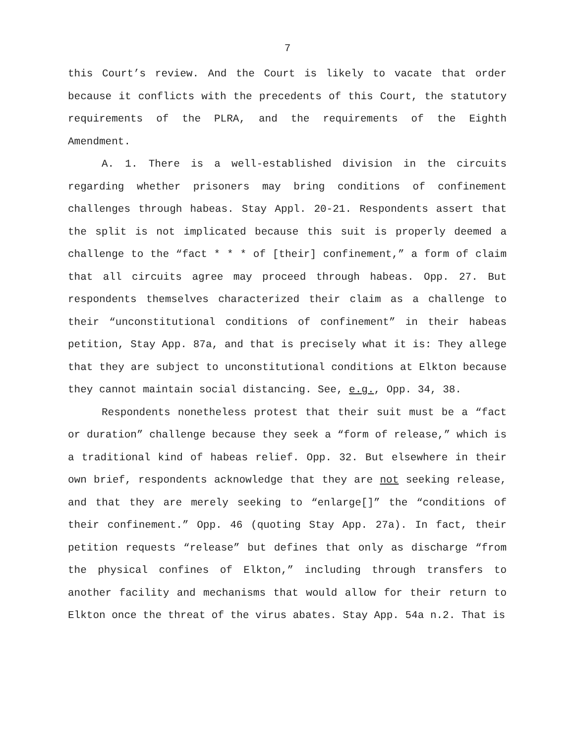7
this Court’s review. And the Court is likely to vacate that order because it conflicts with the precedents of this Court, the statutory requirements of the PLRA, and the requirements of the Eighth Amendment.
A. 1. There is a well-established division in the circuits regarding whether prisoners may bring conditions of confinement challenges through habeas. Stay Appl. 20-21. Respondents assert that the split is not implicated because this suit is properly deemed a challenge to the “fact * * * of [their] confinement,” a form of claim that all circuits agree may proceed through habeas. Opp. 27. But respondents themselves characterized their claim as a challenge to their “unconstitutional conditions of confinement” in their habeas petition, Stay App. 87a, and that is precisely what it is: They allege that they are subject to unconstitutional conditions at Elkton because they cannot maintain social distancing. See, e.g., Opp. 34, 38.
Respondents nonetheless protest that their suit must be a “fact or duration” challenge because they seek a “form of release,” which is a traditional kind of habeas relief. Opp. 32. But elsewhere in their own brief, respondents acknowledge that they are not seeking release, and that they are merely seeking to “enlarge[]” the “conditions of their confinement.” Opp. 46 (quoting Stay App. 27a). In fact, their petition requests “release” but defines that only as discharge “from the physical confines of Elkton,” including through transfers to another facility and mechanisms that would allow for their return to Elkton once the threat of the virus abates. Stay App. 54a n.2. That is